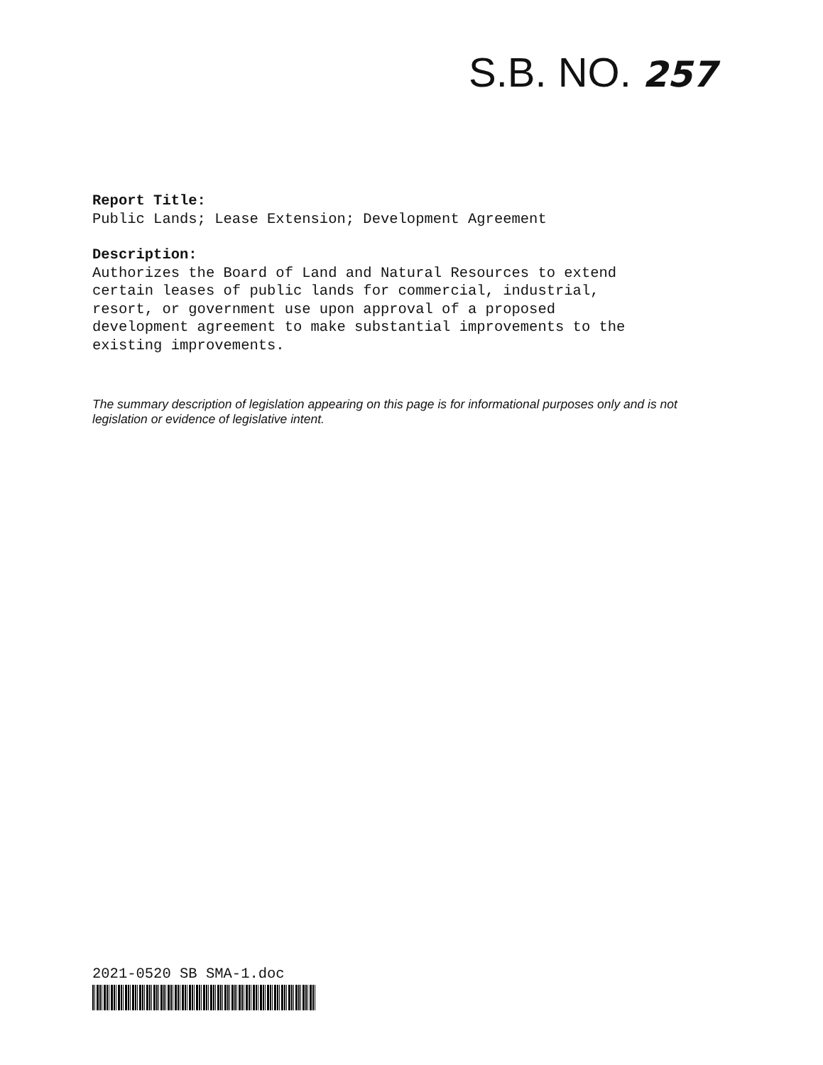S.B. NO. 257
Report Title:
Public Lands; Lease Extension; Development Agreement
Description:
Authorizes the Board of Land and Natural Resources to extend
certain leases of public lands for commercial, industrial,
resort, or government use upon approval of a proposed
development agreement to make substantial improvements to the
existing improvements.
The summary description of legislation appearing on this page is for informational purposes only and is not legislation or evidence of legislative intent.
2021-0520 SB SMA-1.doc